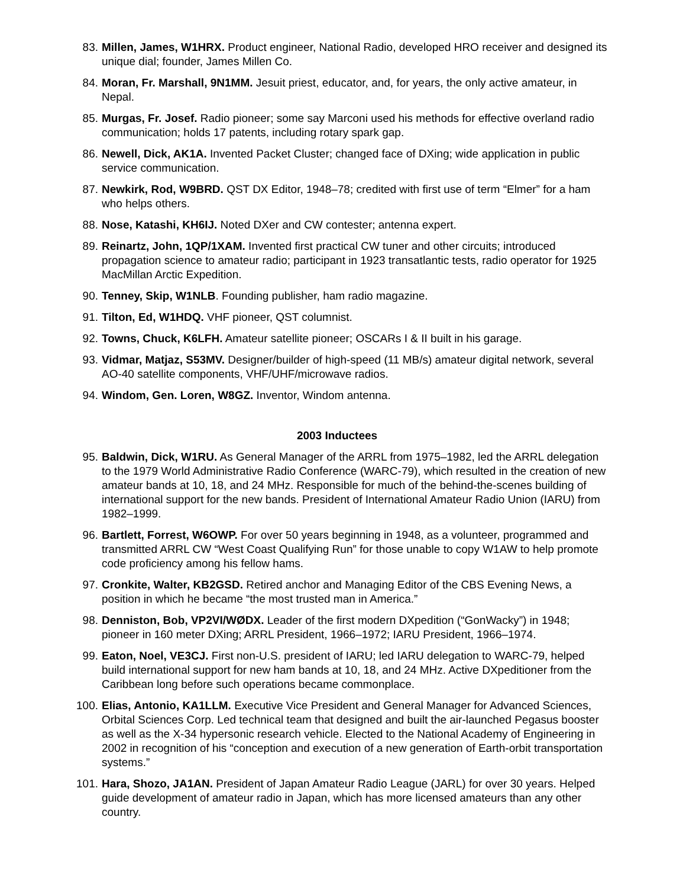83. Millen, James, W1HRX. Product engineer, National Radio, developed HRO receiver and designed its unique dial; founder, James Millen Co.
84. Moran, Fr. Marshall, 9N1MM. Jesuit priest, educator, and, for years, the only active amateur, in Nepal.
85. Murgas, Fr. Josef. Radio pioneer; some say Marconi used his methods for effective overland radio communication; holds 17 patents, including rotary spark gap.
86. Newell, Dick, AK1A. Invented Packet Cluster; changed face of DXing; wide application in public service communication.
87. Newkirk, Rod, W9BRD. QST DX Editor, 1948–78; credited with first use of term “Elmer” for a ham who helps others.
88. Nose, Katashi, KH6IJ. Noted DXer and CW contester; antenna expert.
89. Reinartz, John, 1QP/1XAM. Invented first practical CW tuner and other circuits; introduced propagation science to amateur radio; participant in 1923 transatlantic tests, radio operator for 1925 MacMillan Arctic Expedition.
90. Tenney, Skip, W1NLB. Founding publisher, ham radio magazine.
91. Tilton, Ed, W1HDQ. VHF pioneer, QST columnist.
92. Towns, Chuck, K6LFH. Amateur satellite pioneer; OSCARs I & II built in his garage.
93. Vidmar, Matjaz, S53MV. Designer/builder of high-speed (11 MB/s) amateur digital network, several AO-40 satellite components, VHF/UHF/microwave radios.
94. Windom, Gen. Loren, W8GZ. Inventor, Windom antenna.
2003 Inductees
95. Baldwin, Dick, W1RU. As General Manager of the ARRL from 1975–1982, led the ARRL delegation to the 1979 World Administrative Radio Conference (WARC-79), which resulted in the creation of new amateur bands at 10, 18, and 24 MHz. Responsible for much of the behind-the-scenes building of international support for the new bands. President of International Amateur Radio Union (IARU) from 1982–1999.
96. Bartlett, Forrest, W6OWP. For over 50 years beginning in 1948, as a volunteer, programmed and transmitted ARRL CW “West Coast Qualifying Run” for those unable to copy W1AW to help promote code proficiency among his fellow hams.
97. Cronkite, Walter, KB2GSD. Retired anchor and Managing Editor of the CBS Evening News, a position in which he became “the most trusted man in America.”
98. Denniston, Bob, VP2VI/WØDX. Leader of the first modern DXpedition (“GonWacky”) in 1948; pioneer in 160 meter DXing; ARRL President, 1966–1972; IARU President, 1966–1974.
99. Eaton, Noel, VE3CJ. First non-U.S. president of IARU; led IARU delegation to WARC-79, helped build international support for new ham bands at 10, 18, and 24 MHz. Active DXpeditioner from the Caribbean long before such operations became commonplace.
100. Elias, Antonio, KA1LLM. Executive Vice President and General Manager for Advanced Sciences, Orbital Sciences Corp. Led technical team that designed and built the air-launched Pegasus booster as well as the X-34 hypersonic research vehicle. Elected to the National Academy of Engineering in 2002 in recognition of his “conception and execution of a new generation of Earth-orbit transportation systems.”
101. Hara, Shozo, JA1AN. President of Japan Amateur Radio League (JARL) for over 30 years. Helped guide development of amateur radio in Japan, which has more licensed amateurs than any other country.